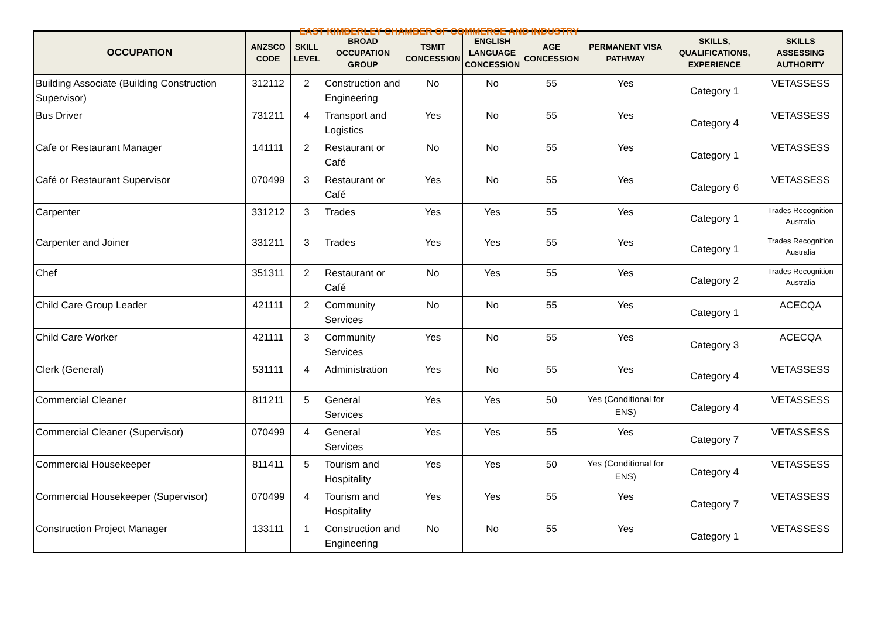EAST KIMBERLEY CHAMBER OF COMMERCE AND INDUSTRY
| OCCUPATION | ANZSCO CODE | SKILL LEVEL | BROAD OCCUPATION GROUP | TSMIT CONCESSION | ENGLISH LANGUAGE CONCESSION | AGE CONCESSION | PERMANENT VISA PATHWAY | SKILLS, QUALIFICATIONS, EXPERIENCE | SKILLS ASSESSING AUTHORITY |
| --- | --- | --- | --- | --- | --- | --- | --- | --- | --- |
| Building Associate (Building Construction Supervisor) | 312112 | 2 | Construction and Engineering | No | No | 55 | Yes | Category 1 | VETASSESS |
| Bus Driver | 731211 | 4 | Transport and Logistics | Yes | No | 55 | Yes | Category 4 | VETASSESS |
| Cafe or Restaurant Manager | 141111 | 2 | Restaurant or Café | No | No | 55 | Yes | Category 1 | VETASSESS |
| Café or Restaurant Supervisor | 070499 | 3 | Restaurant or Café | Yes | No | 55 | Yes | Category 6 | VETASSESS |
| Carpenter | 331212 | 3 | Trades | Yes | Yes | 55 | Yes | Category 1 | Trades Recognition Australia |
| Carpenter and Joiner | 331211 | 3 | Trades | Yes | Yes | 55 | Yes | Category 1 | Trades Recognition Australia |
| Chef | 351311 | 2 | Restaurant or Café | No | Yes | 55 | Yes | Category 2 | Trades Recognition Australia |
| Child Care Group Leader | 421111 | 2 | Community Services | No | No | 55 | Yes | Category 1 | ACECQA |
| Child Care Worker | 421111 | 3 | Community Services | Yes | No | 55 | Yes | Category 3 | ACECQA |
| Clerk (General) | 531111 | 4 | Administration | Yes | No | 55 | Yes | Category 4 | VETASSESS |
| Commercial Cleaner | 811211 | 5 | General Services | Yes | Yes | 50 | Yes (Conditional for ENS) | Category 4 | VETASSESS |
| Commercial Cleaner (Supervisor) | 070499 | 4 | General Services | Yes | Yes | 55 | Yes | Category 7 | VETASSESS |
| Commercial Housekeeper | 811411 | 5 | Tourism and Hospitality | Yes | Yes | 50 | Yes (Conditional for ENS) | Category 4 | VETASSESS |
| Commercial Housekeeper (Supervisor) | 070499 | 4 | Tourism and Hospitality | Yes | Yes | 55 | Yes | Category 7 | VETASSESS |
| Construction Project Manager | 133111 | 1 | Construction and Engineering | No | No | 55 | Yes | Category 1 | VETASSESS |